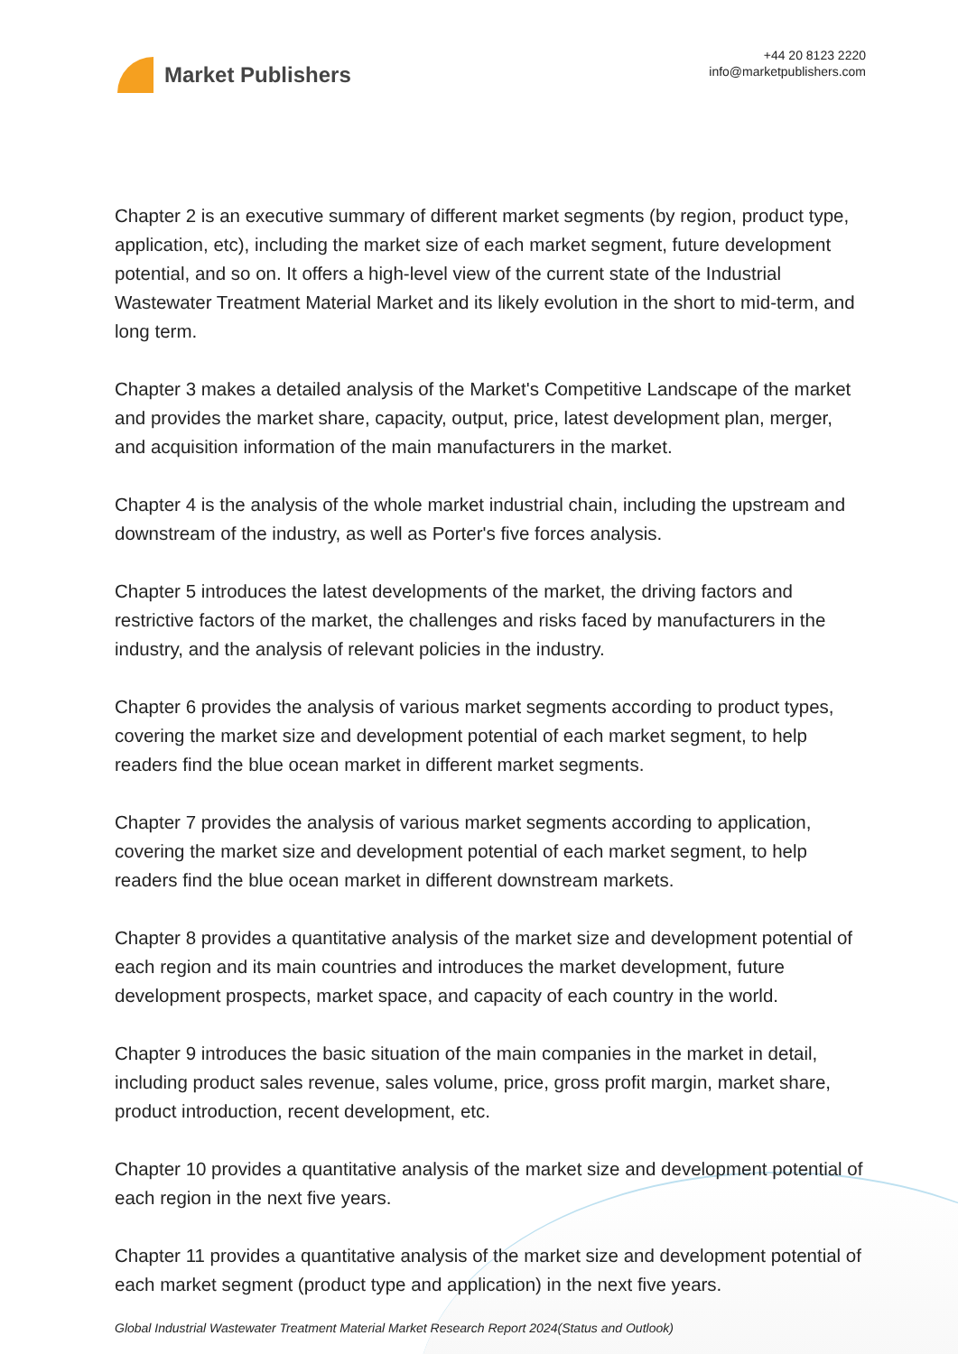Market Publishers
+44 20 8123 2220
info@marketpublishers.com
Chapter 2 is an executive summary of different market segments (by region, product type, application, etc), including the market size of each market segment, future development potential, and so on. It offers a high-level view of the current state of the Industrial Wastewater Treatment Material Market and its likely evolution in the short to mid-term, and long term.
Chapter 3 makes a detailed analysis of the Market's Competitive Landscape of the market and provides the market share, capacity, output, price, latest development plan, merger, and acquisition information of the main manufacturers in the market.
Chapter 4 is the analysis of the whole market industrial chain, including the upstream and downstream of the industry, as well as Porter's five forces analysis.
Chapter 5 introduces the latest developments of the market, the driving factors and restrictive factors of the market, the challenges and risks faced by manufacturers in the industry, and the analysis of relevant policies in the industry.
Chapter 6 provides the analysis of various market segments according to product types, covering the market size and development potential of each market segment, to help readers find the blue ocean market in different market segments.
Chapter 7 provides the analysis of various market segments according to application, covering the market size and development potential of each market segment, to help readers find the blue ocean market in different downstream markets.
Chapter 8 provides a quantitative analysis of the market size and development potential of each region and its main countries and introduces the market development, future development prospects, market space, and capacity of each country in the world.
Chapter 9 introduces the basic situation of the main companies in the market in detail, including product sales revenue, sales volume, price, gross profit margin, market share, product introduction, recent development, etc.
Chapter 10 provides a quantitative analysis of the market size and development potential of each region in the next five years.
Chapter 11 provides a quantitative analysis of the market size and development potential of each market segment (product type and application) in the next five years.
Global Industrial Wastewater Treatment Material Market Research Report 2024(Status and Outlook)